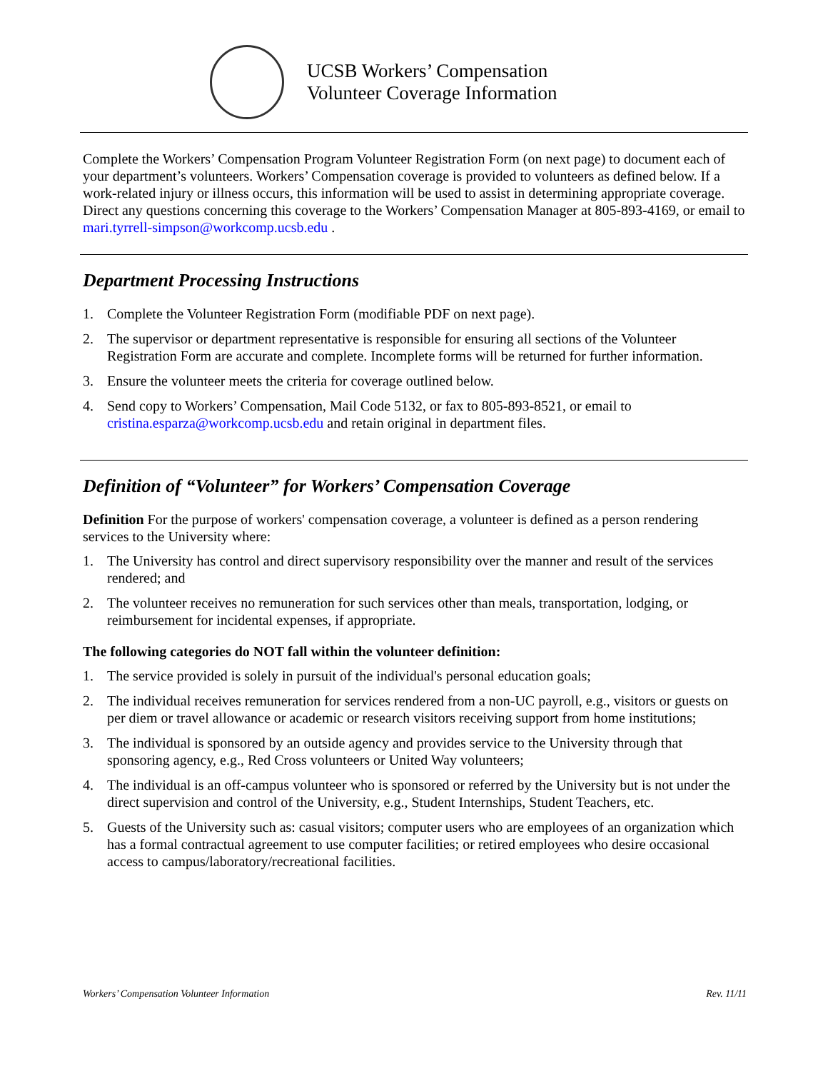UCSB Workers’ Compensation
Volunteer Coverage Information
Complete the Workers’ Compensation Program Volunteer Registration Form (on next page) to document each of your department’s volunteers. Workers’ Compensation coverage is provided to volunteers as defined below. If a work-related injury or illness occurs, this information will be used to assist in determining appropriate coverage. Direct any questions concerning this coverage to the Workers’ Compensation Manager at 805-893-4169, or email to mari.tyrrell-simpson@workcomp.ucsb.edu .
Department Processing Instructions
1. Complete the Volunteer Registration Form (modifiable PDF on next page).
2. The supervisor or department representative is responsible for ensuring all sections of the Volunteer Registration Form are accurate and complete. Incomplete forms will be returned for further information.
3. Ensure the volunteer meets the criteria for coverage outlined below.
4. Send copy to Workers’ Compensation, Mail Code 5132, or fax to 805-893-8521, or email to cristina.esparza@workcomp.ucsb.edu and retain original in department files.
Definition of “Volunteer” for Workers’ Compensation Coverage
Definition For the purpose of workers' compensation coverage, a volunteer is defined as a person rendering services to the University where:
1. The University has control and direct supervisory responsibility over the manner and result of the services rendered; and
2. The volunteer receives no remuneration for such services other than meals, transportation, lodging, or reimbursement for incidental expenses, if appropriate.
The following categories do NOT fall within the volunteer definition:
1. The service provided is solely in pursuit of the individual's personal education goals;
2. The individual receives remuneration for services rendered from a non-UC payroll, e.g., visitors or guests on per diem or travel allowance or academic or research visitors receiving support from home institutions;
3. The individual is sponsored by an outside agency and provides service to the University through that sponsoring agency, e.g., Red Cross volunteers or United Way volunteers;
4. The individual is an off-campus volunteer who is sponsored or referred by the University but is not under the direct supervision and control of the University, e.g., Student Internships, Student Teachers, etc.
5. Guests of the University such as: casual visitors; computer users who are employees of an organization which has a formal contractual agreement to use computer facilities; or retired employees who desire occasional access to campus/laboratory/recreational facilities.
Workers’ Compensation Volunteer Information Rev. 11/11